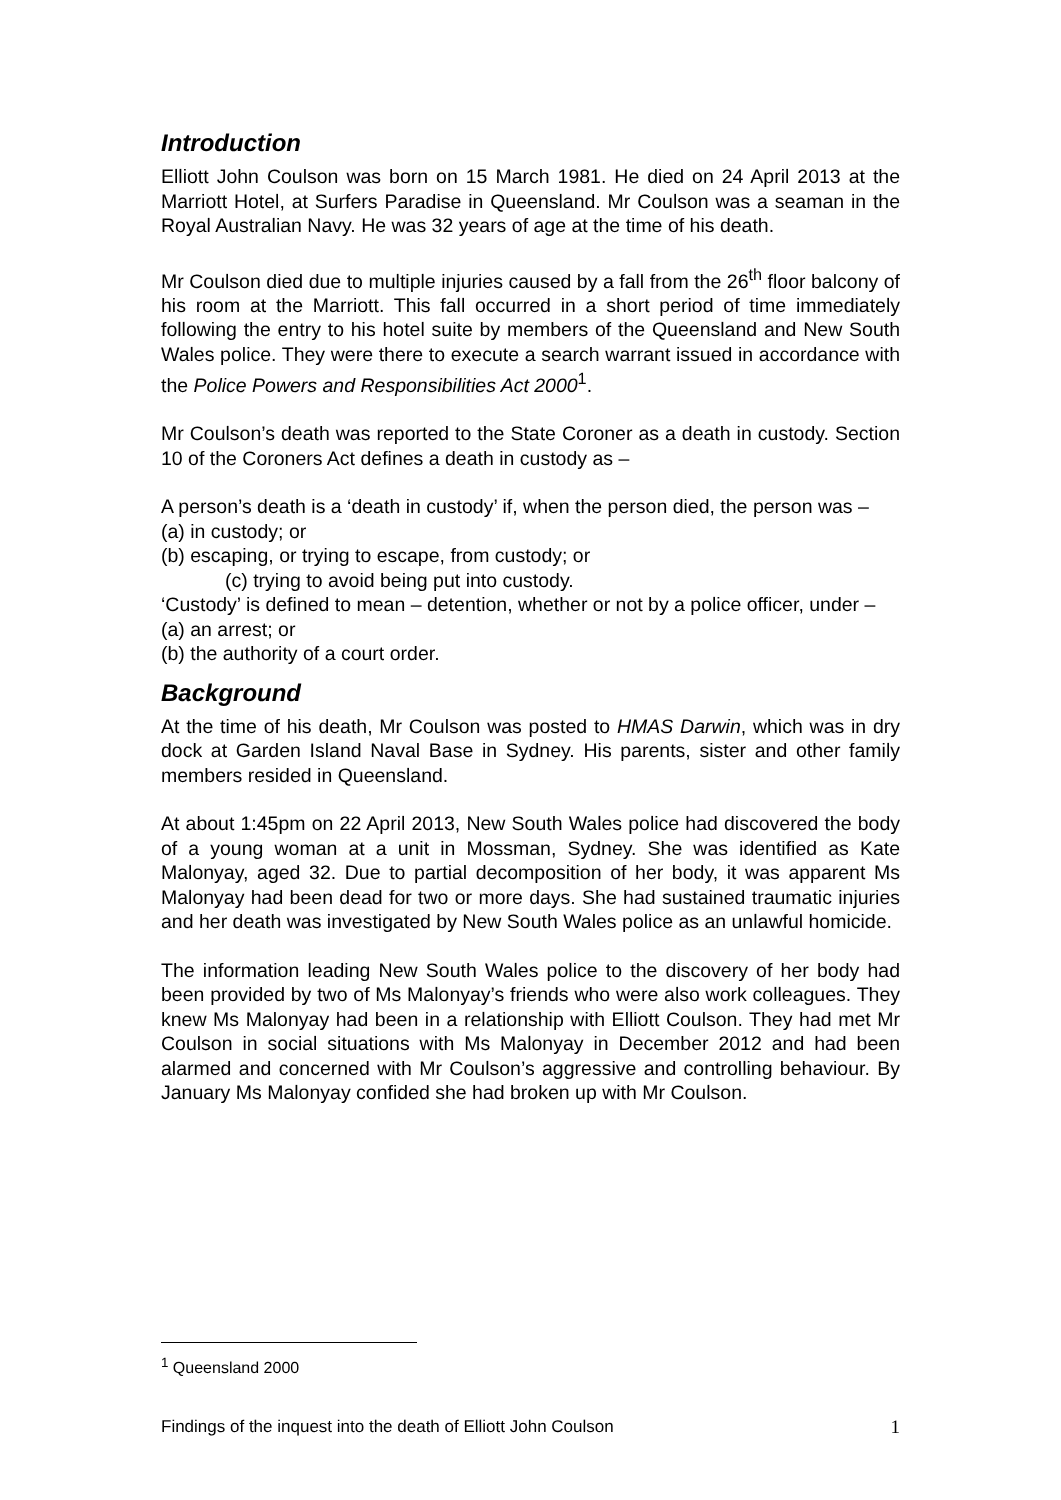Introduction
Elliott John Coulson was born on 15 March 1981. He died on 24 April 2013 at the Marriott Hotel, at Surfers Paradise in Queensland. Mr Coulson was a seaman in the Royal Australian Navy. He was 32 years of age at the time of his death.
Mr Coulson died due to multiple injuries caused by a fall from the 26<sup>th</sup> floor balcony of his room at the Marriott. This fall occurred in a short period of time immediately following the entry to his hotel suite by members of the Queensland and New South Wales police. They were there to execute a search warrant issued in accordance with the Police Powers and Responsibilities Act 2000<sup>1</sup>.
Mr Coulson’s death was reported to the State Coroner as a death in custody. Section 10 of the Coroners Act defines a death in custody as –
A person’s death is a ‘death in custody’ if, when the person died, the person was –
(a) in custody; or
(b) escaping, or trying to escape, from custody; or
(c) trying to avoid being put into custody.
‘Custody’ is defined to mean – detention, whether or not by a police officer, under –
(a) an arrest; or
(b) the authority of a court order.
Background
At the time of his death, Mr Coulson was posted to HMAS Darwin, which was in dry dock at Garden Island Naval Base in Sydney. His parents, sister and other family members resided in Queensland.
At about 1:45pm on 22 April 2013, New South Wales police had discovered the body of a young woman at a unit in Mossman, Sydney. She was identified as Kate Malonyay, aged 32. Due to partial decomposition of her body, it was apparent Ms Malonyay had been dead for two or more days. She had sustained traumatic injuries and her death was investigated by New South Wales police as an unlawful homicide.
The information leading New South Wales police to the discovery of her body had been provided by two of Ms Malonyay’s friends who were also work colleagues. They knew Ms Malonyay had been in a relationship with Elliott Coulson. They had met Mr Coulson in social situations with Ms Malonyay in December 2012 and had been alarmed and concerned with Mr Coulson’s aggressive and controlling behaviour. By January Ms Malonyay confided she had broken up with Mr Coulson.
<sup>1</sup> Queensland 2000
Findings of the inquest into the death of Elliott John Coulson 1